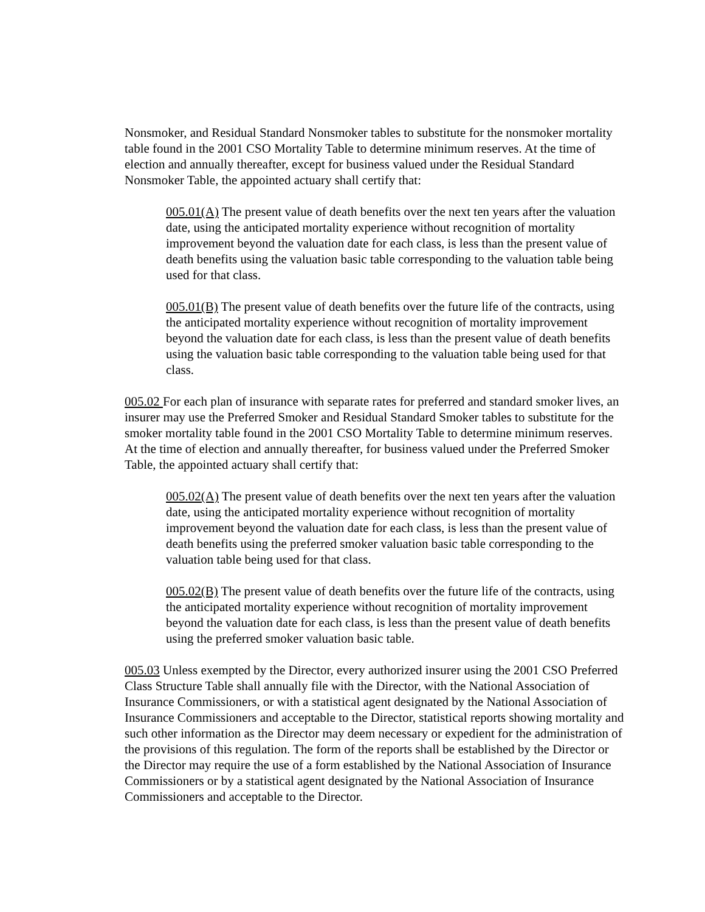Nonsmoker, and Residual Standard Nonsmoker tables to substitute for the nonsmoker mortality table found in the 2001 CSO Mortality Table to determine minimum reserves. At the time of election and annually thereafter, except for business valued under the Residual Standard Nonsmoker Table, the appointed actuary shall certify that:
005.01(A) The present value of death benefits over the next ten years after the valuation date, using the anticipated mortality experience without recognition of mortality improvement beyond the valuation date for each class, is less than the present value of death benefits using the valuation basic table corresponding to the valuation table being used for that class.
005.01(B) The present value of death benefits over the future life of the contracts, using the anticipated mortality experience without recognition of mortality improvement beyond the valuation date for each class, is less than the present value of death benefits using the valuation basic table corresponding to the valuation table being used for that class.
005.02 For each plan of insurance with separate rates for preferred and standard smoker lives, an insurer may use the Preferred Smoker and Residual Standard Smoker tables to substitute for the smoker mortality table found in the 2001 CSO Mortality Table to determine minimum reserves. At the time of election and annually thereafter, for business valued under the Preferred Smoker Table, the appointed actuary shall certify that:
005.02(A) The present value of death benefits over the next ten years after the valuation date, using the anticipated mortality experience without recognition of mortality improvement beyond the valuation date for each class, is less than the present value of death benefits using the preferred smoker valuation basic table corresponding to the valuation table being used for that class.
005.02(B) The present value of death benefits over the future life of the contracts, using the anticipated mortality experience without recognition of mortality improvement beyond the valuation date for each class, is less than the present value of death benefits using the preferred smoker valuation basic table.
005.03 Unless exempted by the Director, every authorized insurer using the 2001 CSO Preferred Class Structure Table shall annually file with the Director, with the National Association of Insurance Commissioners, or with a statistical agent designated by the National Association of Insurance Commissioners and acceptable to the Director, statistical reports showing mortality and such other information as the Director may deem necessary or expedient for the administration of the provisions of this regulation. The form of the reports shall be established by the Director or the Director may require the use of a form established by the National Association of Insurance Commissioners or by a statistical agent designated by the National Association of Insurance Commissioners and acceptable to the Director.